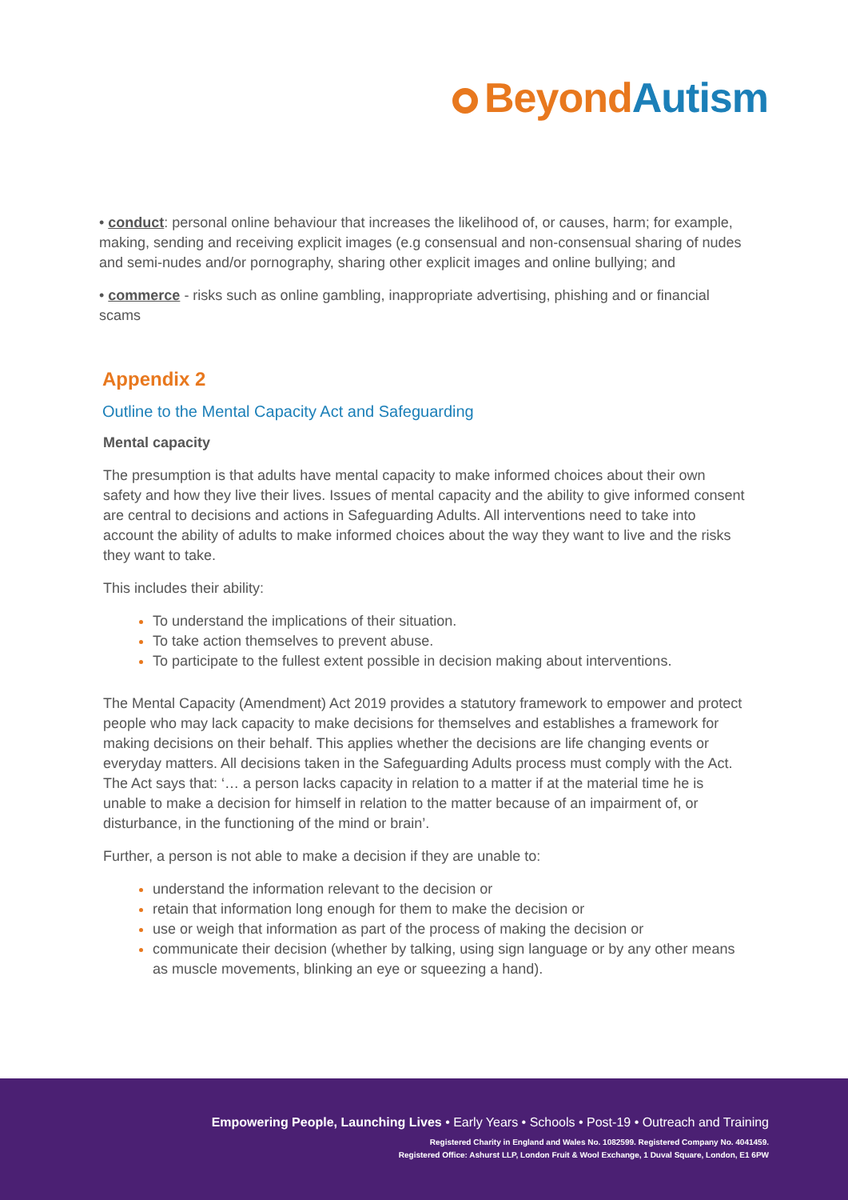Beyond Autism
• conduct: personal online behaviour that increases the likelihood of, or causes, harm; for example, making, sending and receiving explicit images (e.g consensual and non-consensual sharing of nudes and semi-nudes and/or pornography, sharing other explicit images and online bullying; and
• commerce - risks such as online gambling, inappropriate advertising, phishing and or financial scams
Appendix 2
Outline to the Mental Capacity Act and Safeguarding
Mental capacity
The presumption is that adults have mental capacity to make informed choices about their own safety and how they live their lives. Issues of mental capacity and the ability to give informed consent are central to decisions and actions in Safeguarding Adults. All interventions need to take into account the ability of adults to make informed choices about the way they want to live and the risks they want to take.
This includes their ability:
To understand the implications of their situation.
To take action themselves to prevent abuse.
To participate to the fullest extent possible in decision making about interventions.
The Mental Capacity (Amendment) Act 2019 provides a statutory framework to empower and protect people who may lack capacity to make decisions for themselves and establishes a framework for making decisions on their behalf. This applies whether the decisions are life changing events or everyday matters. All decisions taken in the Safeguarding Adults process must comply with the Act. The Act says that: ‘… a person lacks capacity in relation to a matter if at the material time he is unable to make a decision for himself in relation to the matter because of an impairment of, or disturbance, in the functioning of the mind or brain’.
Further, a person is not able to make a decision if they are unable to:
understand the information relevant to the decision or
retain that information long enough for them to make the decision or
use or weigh that information as part of the process of making the decision or
communicate their decision (whether by talking, using sign language or by any other means as muscle movements, blinking an eye or squeezing a hand).
Empowering People, Launching Lives • Early Years • Schools • Post-19 • Outreach and Training
Registered Charity in England and Wales No. 1082599. Registered Company No. 4041459.
Registered Office: Ashurst LLP, London Fruit & Wool Exchange, 1 Duval Square, London, E1 6PW